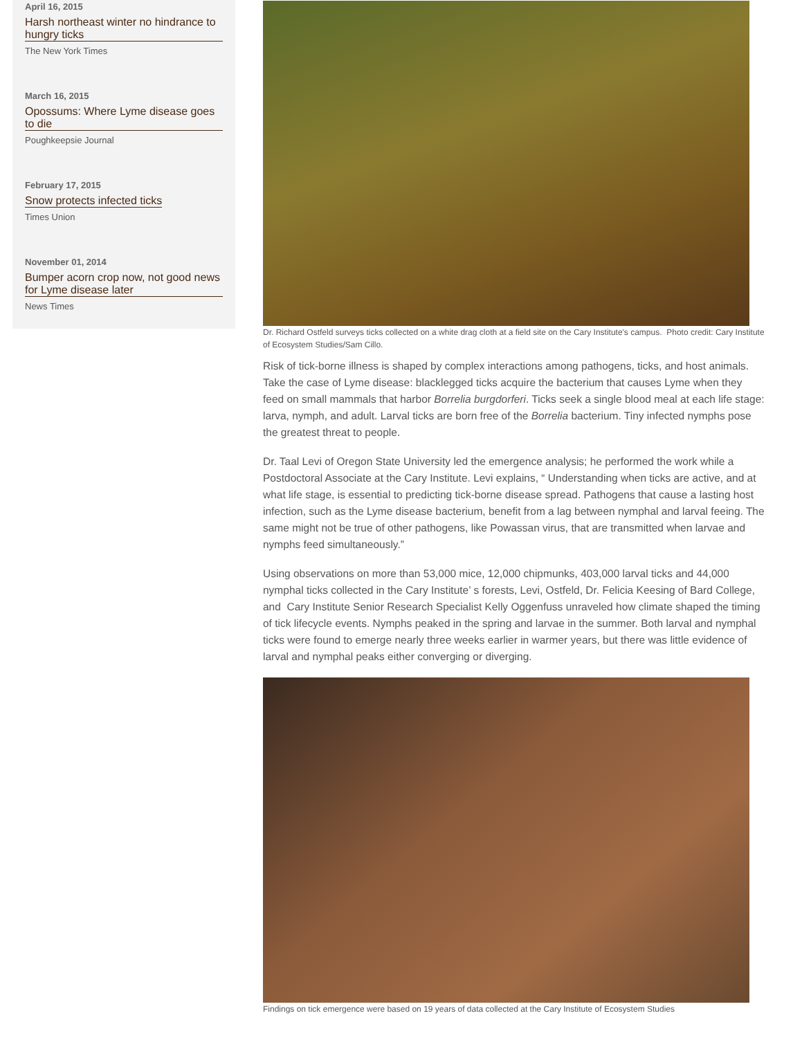April 16, 2015
Harsh northeast winter no hindrance to hungry ticks
The New York Times
March 16, 2015
Opossums: Where Lyme disease goes to die
Poughkeepsie Journal
February 17, 2015
Snow protects infected ticks
Times Union
November 01, 2014
Bumper acorn crop now, not good news for Lyme disease later
News Times
Dr. Richard Ostfeld surveys ticks collected on a white drag cloth at a field site on the Cary Institute's campus. Photo credit: Cary Institute of Ecosystem Studies/Sam Cillo.
Risk of tick-borne illness is shaped by complex interactions among pathogens, ticks, and host animals. Take the case of Lyme disease: blacklegged ticks acquire the bacterium that causes Lyme when they feed on small mammals that harbor Borrelia burgdorferi. Ticks seek a single blood meal at each life stage: larva, nymph, and adult. Larval ticks are born free of the Borrelia bacterium. Tiny infected nymphs pose the greatest threat to people.
Dr. Taal Levi of Oregon State University led the emergence analysis; he performed the work while a Postdoctoral Associate at the Cary Institute. Levi explains, “ Understanding when ticks are active, and at what life stage, is essential to predicting tick-borne disease spread. Pathogens that cause a lasting host infection, such as the Lyme disease bacterium, benefit from a lag between nymphal and larval feeing. The same might not be true of other pathogens, like Powassan virus, that are transmitted when larvae and nymphs feed simultaneously.”
Using observations on more than 53,000 mice, 12,000 chipmunks, 403,000 larval ticks and 44,000 nymphal ticks collected in the Cary Institute’ s forests, Levi, Ostfeld, Dr. Felicia Keesing of Bard College, and Cary Institute Senior Research Specialist Kelly Oggenfuss unraveled how climate shaped the timing of tick lifecycle events. Nymphs peaked in the spring and larvae in the summer. Both larval and nymphal ticks were found to emerge nearly three weeks earlier in warmer years, but there was little evidence of larval and nymphal peaks either converging or diverging.
Findings on tick emergence were based on 19 years of data collected at the Cary Institute of Ecosystem Studies